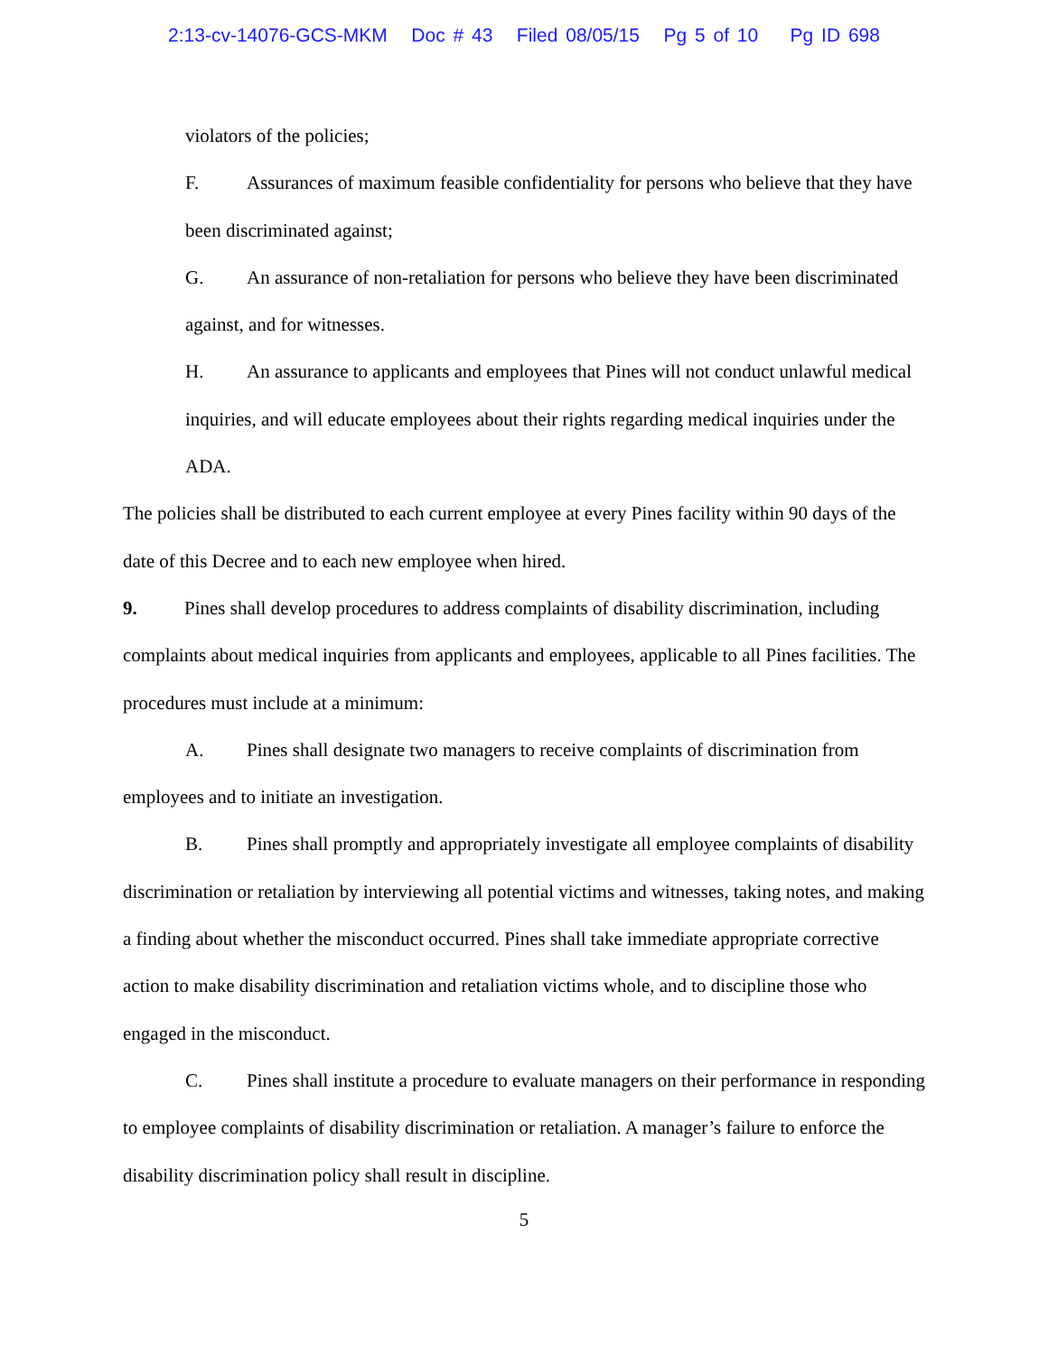2:13-cv-14076-GCS-MKM Doc # 43 Filed 08/05/15 Pg 5 of 10 Pg ID 698
violators of the policies;
F. Assurances of maximum feasible confidentiality for persons who believe that they have been discriminated against;
G. An assurance of non-retaliation for persons who believe they have been discriminated against, and for witnesses.
H. An assurance to applicants and employees that Pines will not conduct unlawful medical inquiries, and will educate employees about their rights regarding medical inquiries under the ADA.
The policies shall be distributed to each current employee at every Pines facility within 90 days of the date of this Decree and to each new employee when hired.
9. Pines shall develop procedures to address complaints of disability discrimination, including complaints about medical inquiries from applicants and employees, applicable to all Pines facilities. The procedures must include at a minimum:
A. Pines shall designate two managers to receive complaints of discrimination from employees and to initiate an investigation.
B. Pines shall promptly and appropriately investigate all employee complaints of disability discrimination or retaliation by interviewing all potential victims and witnesses, taking notes, and making a finding about whether the misconduct occurred. Pines shall take immediate appropriate corrective action to make disability discrimination and retaliation victims whole, and to discipline those who engaged in the misconduct.
C. Pines shall institute a procedure to evaluate managers on their performance in responding to employee complaints of disability discrimination or retaliation. A manager’s failure to enforce the disability discrimination policy shall result in discipline.
5